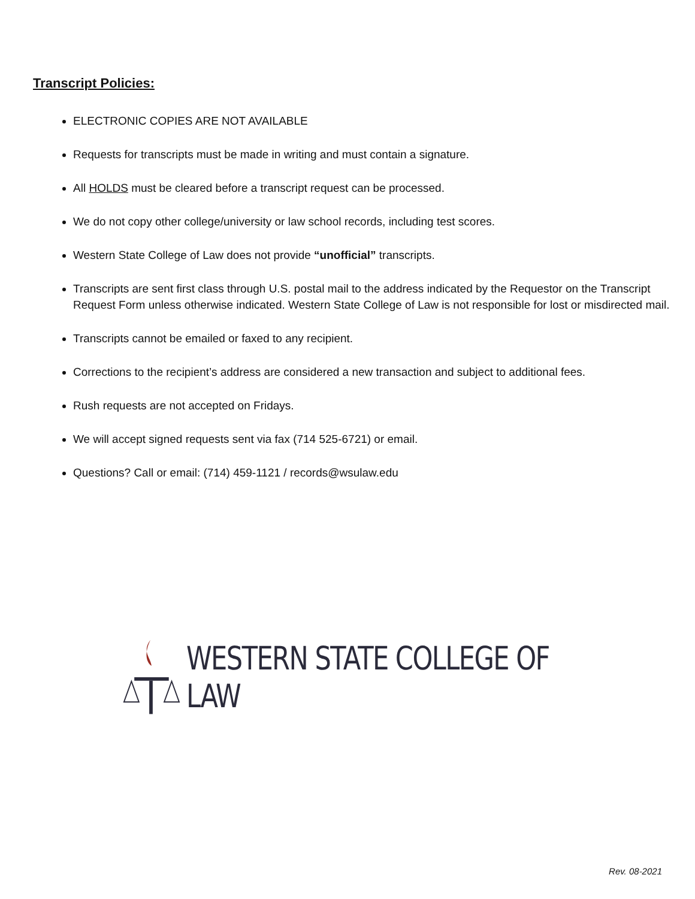Transcript Policies:
ELECTRONIC COPIES ARE NOT AVAILABLE
Requests for transcripts must be made in writing and must contain a signature.
All HOLDS must be cleared before a transcript request can be processed.
We do not copy other college/university or law school records, including test scores.
Western State College of Law does not provide “unofficial” transcripts.
Transcripts are sent first class through U.S. postal mail to the address indicated by the Requestor on the Transcript Request Form unless otherwise indicated. Western State College of Law is not responsible for lost or misdirected mail.
Transcripts cannot be emailed or faxed to any recipient.
Corrections to the recipient’s address are considered a new transaction and subject to additional fees.
Rush requests are not accepted on Fridays.
We will accept signed requests sent via fax (714 525-6721) or email.
Questions? Call or email: (714) 459-1121 / records@wsulaw.edu
WESTERN STATE COLLEGE OF LAW
Rev. 08-2021